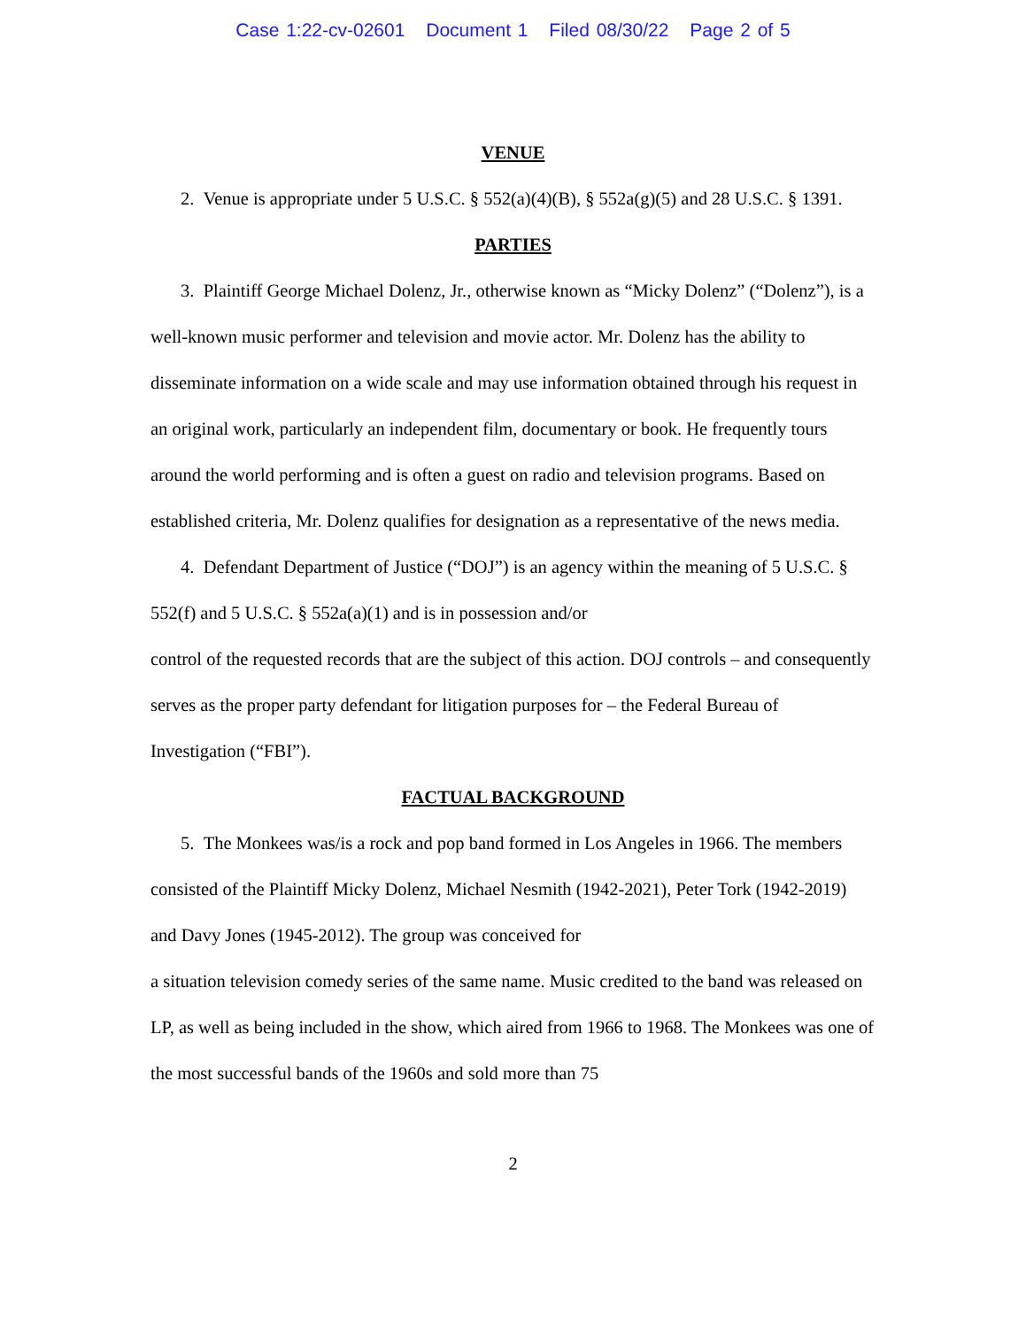Case 1:22-cv-02601 Document 1 Filed 08/30/22 Page 2 of 5
VENUE
2. Venue is appropriate under 5 U.S.C. § 552(a)(4)(B), § 552a(g)(5) and 28 U.S.C. § 1391.
PARTIES
3. Plaintiff George Michael Dolenz, Jr., otherwise known as “Micky Dolenz” (“Dolenz”), is a well-known music performer and television and movie actor. Mr. Dolenz has the ability to disseminate information on a wide scale and may use information obtained through his request in an original work, particularly an independent film, documentary or book. He frequently tours around the world performing and is often a guest on radio and television programs. Based on established criteria, Mr. Dolenz qualifies for designation as a representative of the news media.
4. Defendant Department of Justice (“DOJ”) is an agency within the meaning of 5 U.S.C. § 552(f) and 5 U.S.C. § 552a(a)(1) and is in possession and/or
control of the requested records that are the subject of this action. DOJ controls – and consequently serves as the proper party defendant for litigation purposes for – the Federal Bureau of Investigation (“FBI”).
FACTUAL BACKGROUND
5. The Monkees was/is a rock and pop band formed in Los Angeles in 1966. The members consisted of the Plaintiff Micky Dolenz, Michael Nesmith (1942-2021), Peter Tork (1942-2019) and Davy Jones (1945-2012). The group was conceived for
a situation television comedy series of the same name. Music credited to the band was released on LP, as well as being included in the show, which aired from 1966 to 1968. The Monkees was one of the most successful bands of the 1960s and sold more than 75
2